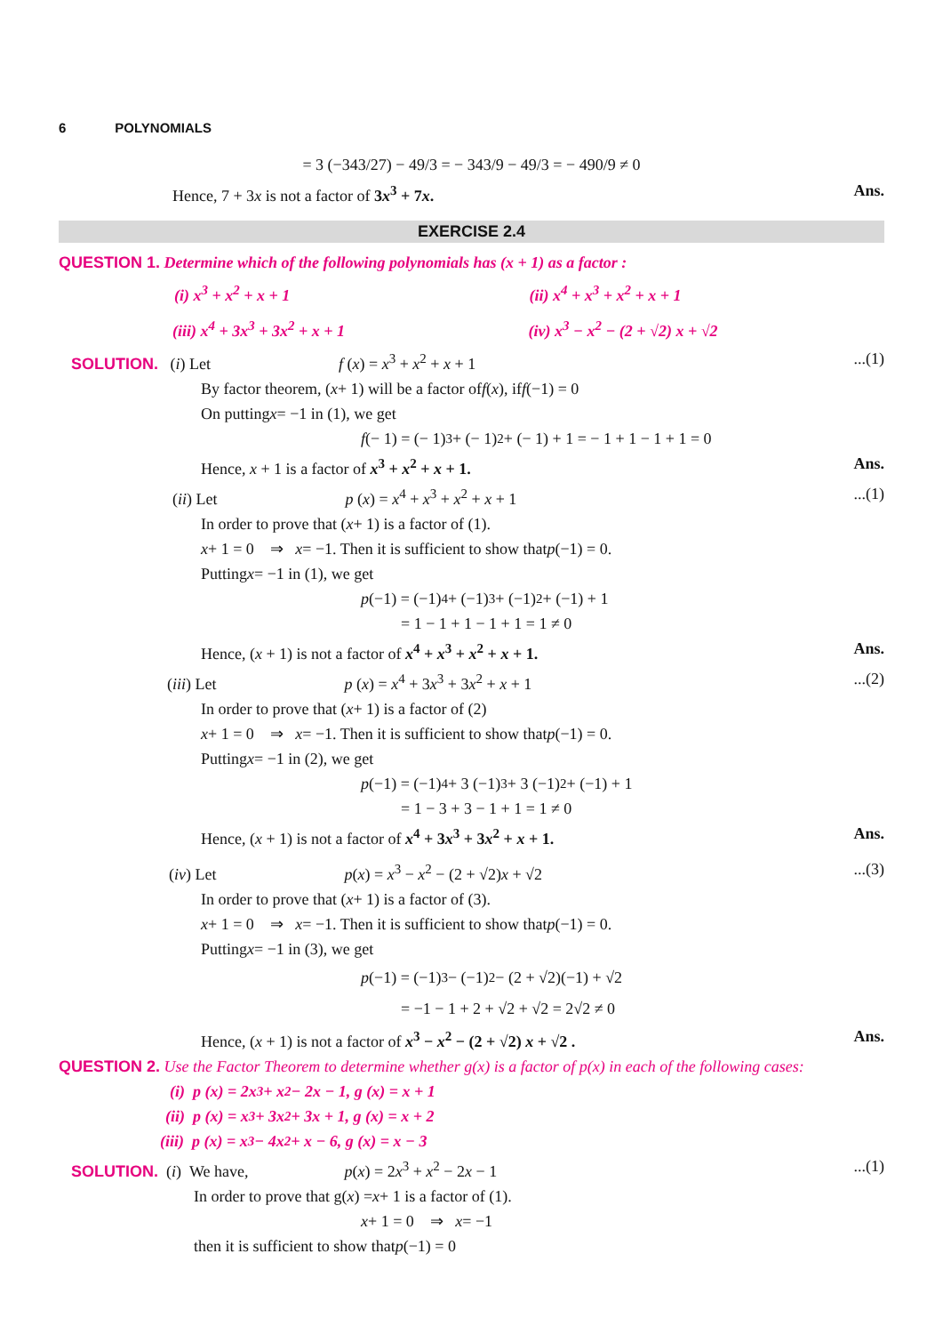6 POLYNOMIALS
= 3 (−343/27) − 49/3 = − 343/9 − 49/3 = − 490/9 ≠ 0
Hence, 7 + 3x is not a factor of 3x<sup>3</sup> + 7x.
Ans.
EXERCISE 2.4
QUESTION 1. Determine which of the following polynomials has (x + 1) as a factor :
(i) x<sup>3</sup> + x<sup>2</sup> + x + 1 (ii) x<sup>4</sup> + x<sup>3</sup> + x<sup>2</sup> + x + 1
(iii) x<sup>4</sup> + 3x<sup>3</sup> + 3x<sup>2</sup> + x + 1 (iv) x<sup>3</sup> − x<sup>2</sup> − (2 + √2) x + √2
SOLUTION. (i) Let f (x) = x<sup>3</sup> + x<sup>2</sup> + x + 1
...(1)
By factor theorem, (x + 1) will be a factor of f (x), if f (−1) = 0
On putting x = −1 in (1), we get
f (− 1) = (− 1)<sup>3</sup> + (− 1)<sup>2</sup> + (− 1) + 1 = − 1 + 1 − 1 + 1 = 0
Hence, x + 1 is a factor of x<sup>3</sup> + x<sup>2</sup> + x + 1.
Ans.
(ii) Let p (x) = x<sup>4</sup> + x<sup>3</sup> + x<sup>2</sup> + x + 1
...(1)
In order to prove that (x + 1) is a factor of (1).
x + 1 = 0 ⇒ x = −1. Then it is sufficient to show that p (−1) = 0.
Putting x = −1 in (1), we get
p (−1) = (−1)<sup>4</sup> + (−1)<sup>3</sup> + (−1)<sup>2</sup> + (−1) + 1
= 1 − 1 + 1 − 1 + 1 = 1 ≠ 0
Hence, (x + 1) is not a factor of x<sup>4</sup> + x<sup>3</sup> + x<sup>2</sup> + x + 1.
Ans.
(iii) Let p (x) = x<sup>4</sup> + 3x<sup>3</sup> + 3x<sup>2</sup> + x + 1
...(2)
In order to prove that (x + 1) is a factor of (2)
x + 1 = 0 ⇒ x = −1. Then it is sufficient to show that p (−1) = 0.
Putting x = −1 in (2), we get
p (−1) = (−1)<sup>4</sup> + 3 (−1)<sup>3</sup> + 3 (−1)<sup>2</sup> + (−1) + 1
= 1 − 3 + 3 − 1 + 1 = 1 ≠ 0
Hence, (x + 1) is not a factor of x<sup>4</sup> + 3x<sup>3</sup> + 3x<sup>2</sup> + x + 1.
Ans.
(iv) Let p(x) = x<sup>3</sup> − x<sup>2</sup> − (2 + √2)x + √2
...(3)
In order to prove that (x + 1) is a factor of (3).
x + 1 = 0 ⇒ x = −1. Then it is sufficient to show that p (−1) = 0.
Putting x = −1 in (3), we get
p (−1) = (−1)<sup>3</sup> − (−1)<sup>2</sup> − (2 + √2)(−1) + √2
= −1 − 1 + 2 + √2 + √2 = 2√2 ≠ 0
Hence, (x + 1) is not a factor of x<sup>3</sup> − x<sup>2</sup> − (2 + √2) x + √2 .
Ans.
QUESTION 2. Use the Factor Theorem to determine whether g(x) is a factor of p(x) in each of the following cases:
(i) p (x) = 2x<sup>3</sup> + x<sup>2</sup> − 2x − 1, g (x) = x + 1
(ii) p (x) = x<sup>3</sup> + 3x<sup>2</sup> + 3x + 1, g (x) = x + 2
(iii) p (x) = x<sup>3</sup> − 4x<sup>2</sup> + x − 6, g (x) = x − 3
SOLUTION. (i) We have, p(x) = 2x<sup>3</sup> + x<sup>2</sup> − 2x − 1
...(1)
In order to prove that g(x) = x + 1 is a factor of (1).
x + 1 = 0 ⇒ x = −1
then it is sufficient to show that p (−1) = 0